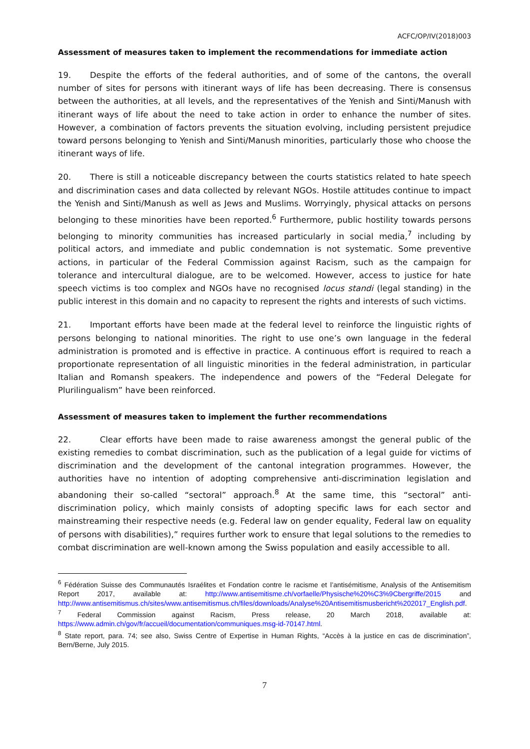ACFC/OP/IV(2018)003
Assessment of measures taken to implement the recommendations for immediate action
19. Despite the efforts of the federal authorities, and of some of the cantons, the overall number of sites for persons with itinerant ways of life has been decreasing. There is consensus between the authorities, at all levels, and the representatives of the Yenish and Sinti/Manush with itinerant ways of life about the need to take action in order to enhance the number of sites. However, a combination of factors prevents the situation evolving, including persistent prejudice toward persons belonging to Yenish and Sinti/Manush minorities, particularly those who choose the itinerant ways of life.
20. There is still a noticeable discrepancy between the courts statistics related to hate speech and discrimination cases and data collected by relevant NGOs. Hostile attitudes continue to impact the Yenish and Sinti/Manush as well as Jews and Muslims. Worryingly, physical attacks on persons belonging to these minorities have been reported.<sup>6</sup> Furthermore, public hostility towards persons belonging to minority communities has increased particularly in social media,<sup>7</sup> including by political actors, and immediate and public condemnation is not systematic. Some preventive actions, in particular of the Federal Commission against Racism, such as the campaign for tolerance and intercultural dialogue, are to be welcomed. However, access to justice for hate speech victims is too complex and NGOs have no recognised locus standi (legal standing) in the public interest in this domain and no capacity to represent the rights and interests of such victims.
21. Important efforts have been made at the federal level to reinforce the linguistic rights of persons belonging to national minorities. The right to use one’s own language in the federal administration is promoted and is effective in practice. A continuous effort is required to reach a proportionate representation of all linguistic minorities in the federal administration, in particular Italian and Romansh speakers. The independence and powers of the “Federal Delegate for Plurilingualism” have been reinforced.
Assessment of measures taken to implement the further recommendations
22. Clear efforts have been made to raise awareness amongst the general public of the existing remedies to combat discrimination, such as the publication of a legal guide for victims of discrimination and the development of the cantonal integration programmes. However, the authorities have no intention of adopting comprehensive anti-discrimination legislation and abandoning their so-called “sectoral” approach.<sup>8</sup> At the same time, this “sectoral” anti-discrimination policy, which mainly consists of adopting specific laws for each sector and mainstreaming their respective needs (e.g. Federal law on gender equality, Federal law on equality of persons with disabilities),” requires further work to ensure that legal solutions to the remedies to combat discrimination are well-known among the Swiss population and easily accessible to all.
<sup>6</sup> Fédération Suisse des Communautés Israélites et Fondation contre le racisme et l’antisémitisme, Analysis of the Antisemitism Report 2017, available at: http://www.antisemitisme.ch/vorfaelle/Physische%20%C3%9Cbergriffe/2015 and http://www.antisemitismus.ch/sites/www.antisemitismus.ch/files/downloads/Analyse%20Antisemitismusbericht%202017_English.pdf.
<sup>7</sup> Federal Commission against Racism, Press release, 20 March 2018, available at: https://www.admin.ch/gov/fr/accueil/documentation/communiques.msg-id-70147.html.
<sup>8</sup> State report, para. 74; see also, Swiss Centre of Expertise in Human Rights, “Accès à la justice en cas de discrimination”, Bern/Berne, July 2015.
7